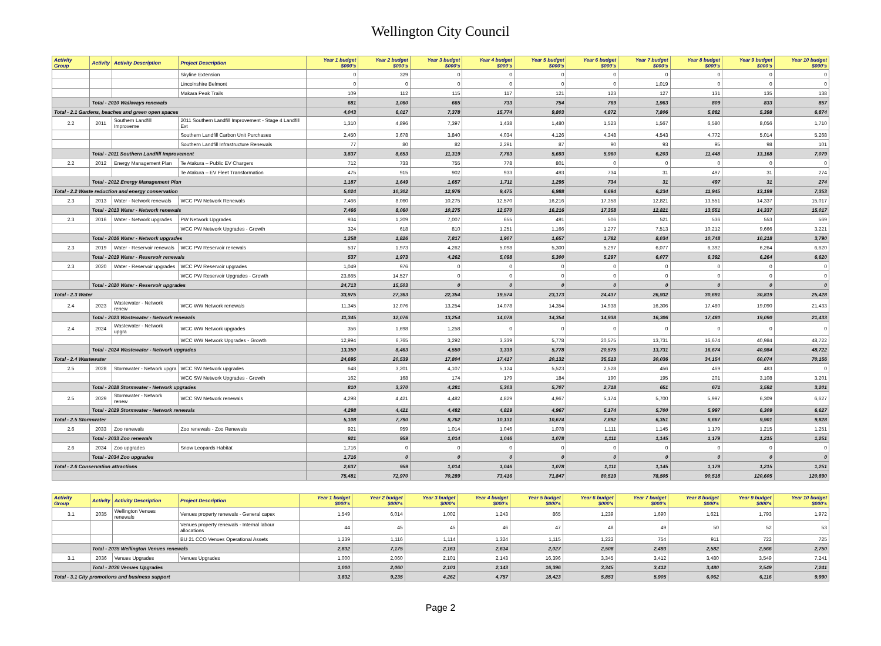Wellington City Council
| Activity Group | Activity | Activity Description | Project Description | Year 1 budget $000's | Year 2 budget $000's | Year 3 budget $000's | Year 4 budget $000's | Year 5 budget $000's | Year 6 budget $000's | Year 7 budget $000's | Year 8 budget $000's | Year 9 budget $000's | Year 10 budget $000's |
| --- | --- | --- | --- | --- | --- | --- | --- | --- | --- | --- | --- | --- | --- |
| | | | Skyline Extension | 0 | 329 | 0 | 0 | 0 | 0 | 0 | 0 | 0 | 0 |
| | | | Lincolnshire Belmont | 0 | 0 | 0 | 0 | 0 | 0 | 1,019 | 0 | 0 | 0 |
| | | | Makara Peak Trails | 109 | 112 | 115 | 117 | 121 | 123 | 127 | 131 | 135 | 138 |
| | Total - 2010 Walkways renewals | | | 681 | 1,060 | 665 | 733 | 754 | 769 | 1,963 | 809 | 833 | 857 |
| Total - 2.1 Gardens, beaches and green open spaces | | | | 4,043 | 6,017 | 7,378 | 15,774 | 9,803 | 4,872 | 7,806 | 5,882 | 5,398 | 6,874 |
| 2.2 | 2011 | Southern Landfill Improveme | 2011 Southern Landfill Improvement - Stage 4 Landfill Ext | 1,310 | 4,896 | 7,397 | 1,438 | 1,480 | 1,523 | 1,567 | 6,580 | 8,056 | 1,710 |
| | | | Southern Landfill Carbon Unit Purchases | 2,450 | 3,678 | 3,840 | 4,034 | 4,126 | 4,348 | 4,543 | 4,772 | 5,014 | 5,268 |
| | | | Southern Landfill Infrastructure Renewals | 77 | 80 | 82 | 2,291 | 87 | 90 | 93 | 95 | 98 | 101 |
| | Total - 2011 Southern Landfill Improvement | | | 3,837 | 8,653 | 11,319 | 7,763 | 5,693 | 5,960 | 6,203 | 11,448 | 13,168 | 7,079 |
| 2.2 | 2012 | Energy Management Plan | Te Atakura – Public EV Chargers | 712 | 733 | 755 | 778 | 801 | 0 | 0 | 0 | 0 | 0 |
| | | | Te Atakura – EV Fleet Transformation | 475 | 915 | 902 | 933 | 493 | 734 | 31 | 497 | 31 | 274 |
| | Total - 2012 Energy Management Plan | | | 1,187 | 1,649 | 1,657 | 1,711 | 1,295 | 734 | 31 | 497 | 31 | 274 |
| Total - 2.2 Waste reduction and energy conservation | | | | 5,024 | 10,302 | 12,976 | 9,475 | 6,988 | 6,694 | 6,234 | 11,945 | 13,199 | 7,353 |
| 2.3 | 2013 | Water - Network renewals | WCC PW Network Renewals | 7,466 | 8,060 | 10,275 | 12,570 | 16,216 | 17,358 | 12,821 | 13,551 | 14,337 | 15,017 |
| | Total - 2013 Water - Network renewals | | | 7,466 | 8,060 | 10,275 | 12,570 | 16,216 | 17,358 | 12,821 | 13,551 | 14,337 | 15,017 |
| 2.3 | 2016 | Water - Network upgrades | PW Network Upgrades | 934 | 1,209 | 7,007 | 655 | 491 | 506 | 521 | 536 | 553 | 569 |
| | | | WCC PW Network Upgrades - Growth | 324 | 618 | 810 | 1,251 | 1,166 | 1,277 | 7,513 | 10,212 | 9,666 | 3,221 |
| | Total - 2016 Water - Network upgrades | | | 1,258 | 1,826 | 7,817 | 1,907 | 1,657 | 1,782 | 8,034 | 10,748 | 10,218 | 3,790 |
| 2.3 | 2019 | Water - Reservoir renewals | WCC PW Reservoir renewals | 537 | 1,973 | 4,262 | 5,098 | 5,300 | 5,297 | 6,077 | 6,392 | 6,264 | 6,620 |
| | Total - 2019 Water - Reservoir renewals | | | 537 | 1,973 | 4,262 | 5,098 | 5,300 | 5,297 | 6,077 | 6,392 | 6,264 | 6,620 |
| 2.3 | 2020 | Water - Reservoir upgrades | WCC PW Reservoir upgrades | 1,049 | 976 | 0 | 0 | 0 | 0 | 0 | 0 | 0 | 0 |
| | | | WCC PW Reservoir Upgrades - Growth | 23,665 | 14,527 | 0 | 0 | 0 | 0 | 0 | 0 | 0 | 0 |
| | Total - 2020 Water - Reservoir upgrades | | | 24,713 | 15,503 | 0 | 0 | 0 | 0 | 0 | 0 | 0 | 0 |
| Total - 2.3 Water | | | | 33,975 | 27,363 | 22,354 | 19,574 | 23,173 | 24,437 | 26,932 | 30,691 | 30,819 | 25,428 |
| 2.4 | 2023 | Wastewater - Network renew | WCC WW Network renewals | 11,345 | 12,076 | 13,254 | 14,078 | 14,354 | 14,938 | 16,306 | 17,480 | 19,090 | 21,433 |
| | Total - 2023 Wastewater - Network renewals | | | 11,345 | 12,076 | 13,254 | 14,078 | 14,354 | 14,938 | 16,306 | 17,480 | 19,090 | 21,433 |
| 2.4 | 2024 | Wastewater - Network upgra | WCC WW Network upgrades | 356 | 1,698 | 1,258 | 0 | 0 | 0 | 0 | 0 | 0 | 0 |
| | | | WCC WW Network Upgrades - Growth | 12,994 | 6,765 | 3,292 | 3,339 | 5,778 | 20,575 | 13,731 | 16,674 | 40,984 | 48,722 |
| | Total - 2024 Wastewater - Network upgrades | | | 13,350 | 8,463 | 4,550 | 3,339 | 5,778 | 20,575 | 13,731 | 16,674 | 40,984 | 48,722 |
| Total - 2.4 Wastewater | | | | 24,695 | 20,539 | 17,804 | 17,417 | 20,132 | 35,513 | 30,036 | 34,154 | 60,074 | 70,156 |
| 2.5 | 2028 | Stormwater - Network upgra | WCC SW Network upgrades | 648 | 3,201 | 4,107 | 5,124 | 5,523 | 2,528 | 456 | 469 | 483 | 0 |
| | | | WCC SW Network Upgrades - Growth | 162 | 168 | 174 | 179 | 184 | 190 | 195 | 201 | 3,108 | 3,201 |
| | Total - 2028 Stormwater - Network upgrades | | | 810 | 3,370 | 4,281 | 5,303 | 5,707 | 2,718 | 651 | 671 | 3,592 | 3,201 |
| 2.5 | 2029 | Stormwater - Network renew | WCC SW Network renewals | 4,298 | 4,421 | 4,482 | 4,829 | 4,967 | 5,174 | 5,700 | 5,997 | 6,309 | 6,627 |
| | Total - 2029 Stormwater - Network renewals | | | 4,298 | 4,421 | 4,482 | 4,829 | 4,967 | 5,174 | 5,700 | 5,997 | 6,309 | 6,627 |
| Total - 2.5 Stormwater | | | | 5,108 | 7,790 | 8,762 | 10,131 | 10,674 | 7,892 | 6,351 | 6,667 | 9,901 | 9,828 |
| 2.6 | 2033 | Zoo renewals | Zoo renewals - Zoo Renewals | 921 | 959 | 1,014 | 1,046 | 1,078 | 1,111 | 1,145 | 1,179 | 1,215 | 1,251 |
| | Total - 2033 Zoo renewals | | | 921 | 959 | 1,014 | 1,046 | 1,078 | 1,111 | 1,145 | 1,179 | 1,215 | 1,251 |
| 2.6 | 2034 | Zoo upgrades | Snow Leopards Habitat | 1,716 | 0 | 0 | 0 | 0 | 0 | 0 | 0 | 0 | 0 |
| | Total - 2034 Zoo upgrades | | | 1,716 | 0 | 0 | 0 | 0 | 0 | 0 | 0 | 0 | 0 |
| Total - 2.6 Conservation attractions | | | | 2,637 | 959 | 1,014 | 1,046 | 1,078 | 1,111 | 1,145 | 1,179 | 1,215 | 1,251 |
| | | | | 75,481 | 72,970 | 70,289 | 73,416 | 71,847 | 80,519 | 78,505 | 90,518 | 120,605 | 120,890 |
| Activity Group | Activity | Activity Description | Project Description | Year 1 budget $000's | Year 2 budget $000's | Year 3 budget $000's | Year 4 budget $000's | Year 5 budget $000's | Year 6 budget $000's | Year 7 budget $000's | Year 8 budget $000's | Year 9 budget $000's | Year 10 budget $000's |
| --- | --- | --- | --- | --- | --- | --- | --- | --- | --- | --- | --- | --- | --- |
| 3.1 | 2035 | Wellington Venues renewals | Venues property renewals - General capex | 1,549 | 6,014 | 1,002 | 1,243 | 865 | 1,239 | 1,690 | 1,621 | 1,793 | 1,972 |
| | | | Venues property renewals - Internal labour allocations | 44 | 45 | 45 | 46 | 47 | 48 | 49 | 50 | 52 | 53 |
| | | | BU 21 CCO Venues Operational Assets | 1,239 | 1,116 | 1,114 | 1,324 | 1,115 | 1,222 | 754 | 911 | 722 | 725 |
| | Total - 2035 Wellington Venues renewals | | | 2,832 | 7,175 | 2,161 | 2,614 | 2,027 | 2,508 | 2,493 | 2,582 | 2,566 | 2,750 |
| 3.1 | 2036 | Venues Upgrades | Venues Upgrades | 1,000 | 2,060 | 2,101 | 2,143 | 16,396 | 3,345 | 3,412 | 3,480 | 3,549 | 7,241 |
| | Total - 2036 Venues Upgrades | | | 1,000 | 2,060 | 2,101 | 2,143 | 16,396 | 3,345 | 3,412 | 3,480 | 3,549 | 7,241 |
| Total - 3.1 City promotions and business support | | | | 3,832 | 9,235 | 4,262 | 4,757 | 18,423 | 5,853 | 5,905 | 6,062 | 6,116 | 9,990 |
Page 2